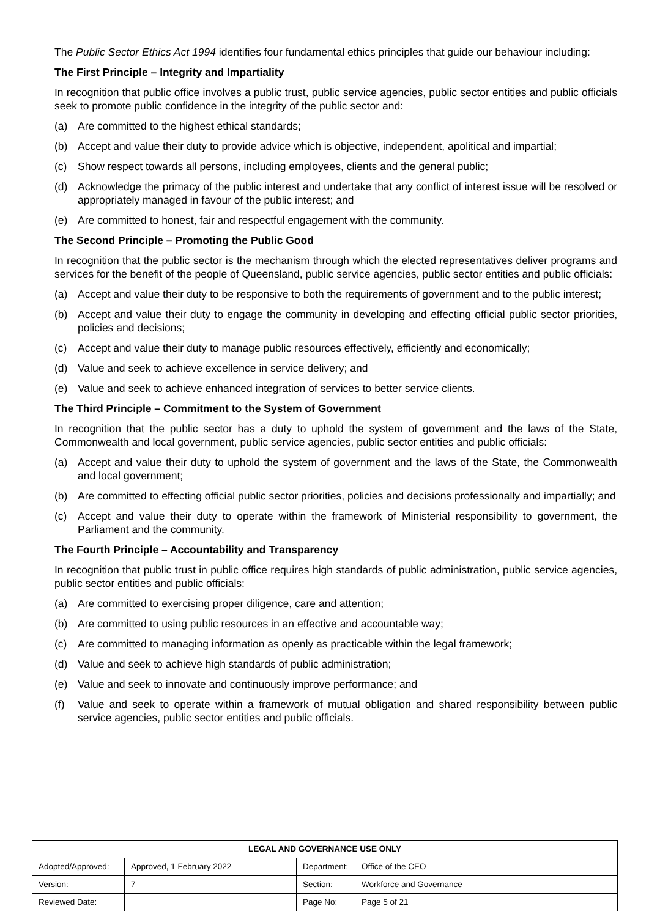The Public Sector Ethics Act 1994 identifies four fundamental ethics principles that guide our behaviour including:
The First Principle – Integrity and Impartiality
In recognition that public office involves a public trust, public service agencies, public sector entities and public officials seek to promote public confidence in the integrity of the public sector and:
(a) Are committed to the highest ethical standards;
(b) Accept and value their duty to provide advice which is objective, independent, apolitical and impartial;
(c) Show respect towards all persons, including employees, clients and the general public;
(d) Acknowledge the primacy of the public interest and undertake that any conflict of interest issue will be resolved or appropriately managed in favour of the public interest; and
(e) Are committed to honest, fair and respectful engagement with the community.
The Second Principle – Promoting the Public Good
In recognition that the public sector is the mechanism through which the elected representatives deliver programs and services for the benefit of the people of Queensland, public service agencies, public sector entities and public officials:
(a) Accept and value their duty to be responsive to both the requirements of government and to the public interest;
(b) Accept and value their duty to engage the community in developing and effecting official public sector priorities, policies and decisions;
(c) Accept and value their duty to manage public resources effectively, efficiently and economically;
(d) Value and seek to achieve excellence in service delivery; and
(e) Value and seek to achieve enhanced integration of services to better service clients.
The Third Principle – Commitment to the System of Government
In recognition that the public sector has a duty to uphold the system of government and the laws of the State, Commonwealth and local government, public service agencies, public sector entities and public officials:
(a) Accept and value their duty to uphold the system of government and the laws of the State, the Commonwealth and local government;
(b) Are committed to effecting official public sector priorities, policies and decisions professionally and impartially; and
(c) Accept and value their duty to operate within the framework of Ministerial responsibility to government, the Parliament and the community.
The Fourth Principle – Accountability and Transparency
In recognition that public trust in public office requires high standards of public administration, public service agencies, public sector entities and public officials:
(a) Are committed to exercising proper diligence, care and attention;
(b) Are committed to using public resources in an effective and accountable way;
(c) Are committed to managing information as openly as practicable within the legal framework;
(d) Value and seek to achieve high standards of public administration;
(e) Value and seek to innovate and continuously improve performance; and
(f) Value and seek to operate within a framework of mutual obligation and shared responsibility between public service agencies, public sector entities and public officials.
| LEGAL AND GOVERNANCE USE ONLY | | | |
| --- | --- | --- | --- |
| Adopted/Approved: | Approved, 1 February 2022 | Department: | Office of the CEO |
| Version: | 7 | Section: | Workforce and Governance |
| Reviewed Date: | | Page No: | Page 5 of 21 |